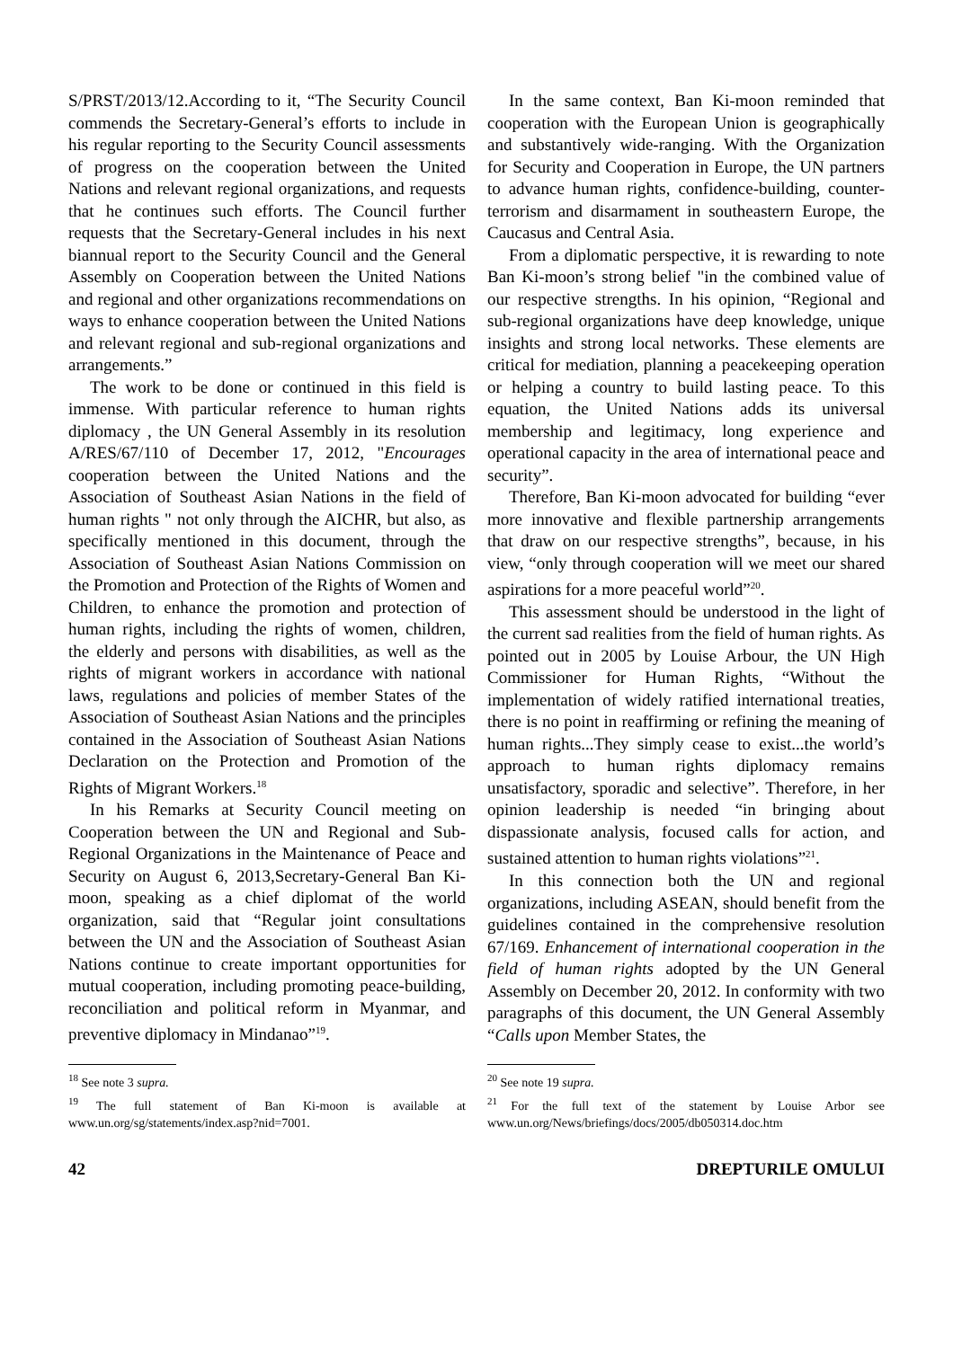S/PRST/2013/12.According to it, “The Security Council commends the Secretary-General’s efforts to include in his regular reporting to the Security Council assessments of progress on the cooperation between the United Nations and relevant regional organizations, and requests that he continues such efforts. The Council further requests that the Secretary-General includes in his next biannual report to the Security Council and the General Assembly on Cooperation between the United Nations and regional and other organizations recommendations on ways to enhance cooperation between the United Nations and relevant regional and sub-regional organizations and arrangements.”
The work to be done or continued in this field is immense. With particular reference to human rights diplomacy , the UN General Assembly in its resolution A/RES/67/110 of December 17, 2012, "Encourages cooperation between the United Nations and the Association of Southeast Asian Nations in the field of human rights " not only through the AICHR, but also, as specifically mentioned in this document, through the Association of Southeast Asian Nations Commission on the Promotion and Protection of the Rights of Women and Children, to enhance the promotion and protection of human rights, including the rights of women, children, the elderly and persons with disabilities, as well as the rights of migrant workers in accordance with national laws, regulations and policies of member States of the Association of Southeast Asian Nations and the principles contained in the Association of Southeast Asian Nations Declaration on the Protection and Promotion of the Rights of Migrant Workers.<sup>18</sup>
In his Remarks at Security Council meeting on Cooperation between the UN and Regional and Sub-Regional Organizations in the Maintenance of Peace and Security on August 6, 2013,Secretary-General Ban Ki-moon, speaking as a chief diplomat of the world organization, said that “Regular joint consultations between the UN and the Association of Southeast Asian Nations continue to create important opportunities for mutual cooperation, including promoting peace-building, reconciliation and political reform in Myanmar, and preventive diplomacy in Mindanao”<sup>19</sup>.
<sup>18</sup> See note 3 supra.
<sup>19</sup> The full statement of Ban Ki-moon is available at www.un.org/sg/statements/index.asp?nid=7001.
In the same context, Ban Ki-moon reminded that cooperation with the European Union is geographically and substantively wide-ranging. With the Organization for Security and Cooperation in Europe, the UN partners to advance human rights, confidence-building, counter-terrorism and disarmament in southeastern Europe, the Caucasus and Central Asia.
From a diplomatic perspective, it is rewarding to note Ban Ki-moon’s strong belief "in the combined value of our respective strengths. In his opinion, “Regional and sub-regional organizations have deep knowledge, unique insights and strong local networks. These elements are critical for mediation, planning a peacekeeping operation or helping a country to build lasting peace. To this equation, the United Nations adds its universal membership and legitimacy, long experience and operational capacity in the area of international peace and security”.
Therefore, Ban Ki-moon advocated for building “ever more innovative and flexible partnership arrangements that draw on our respective strengths”, because, in his view, “only through cooperation will we meet our shared aspirations for a more peaceful world”<sup>20</sup>.
This assessment should be understood in the light of the current sad realities from the field of human rights. As pointed out in 2005 by Louise Arbour, the UN High Commissioner for Human Rights, “Without the implementation of widely ratified international treaties, there is no point in reaffirming or refining the meaning of human rights...They simply cease to exist...the world’s approach to human rights diplomacy remains unsatisfactory, sporadic and selective”. Therefore, in her opinion leadership is needed “in bringing about dispassionate analysis, focused calls for action, and sustained attention to human rights violations”<sup>21</sup>.
In this connection both the UN and regional organizations, including ASEAN, should benefit from the guidelines contained in the comprehensive resolution 67/169. Enhancement of international cooperation in the field of human rights adopted by the UN General Assembly on December 20, 2012. In conformity with two paragraphs of this document, the UN General Assembly “Calls upon Member States, the
<sup>20</sup> See note 19 supra.
<sup>21</sup> For the full text of the statement by Louise Arbor see www.un.org/News/briefings/docs/2005/db050314.doc.htm
42 DREPTURILE OMULUI